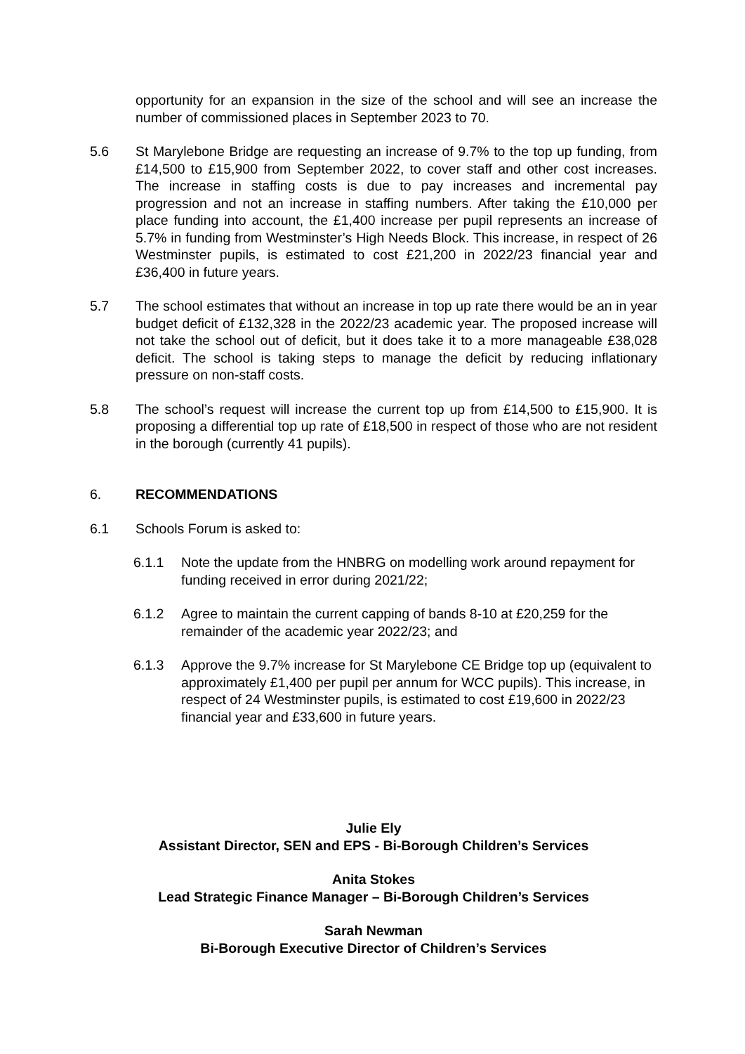opportunity for an expansion in the size of the school and will see an increase the number of commissioned places in September 2023 to 70.
5.6 St Marylebone Bridge are requesting an increase of 9.7% to the top up funding, from £14,500 to £15,900 from September 2022, to cover staff and other cost increases. The increase in staffing costs is due to pay increases and incremental pay progression and not an increase in staffing numbers. After taking the £10,000 per place funding into account, the £1,400 increase per pupil represents an increase of 5.7% in funding from Westminster’s High Needs Block. This increase, in respect of 26 Westminster pupils, is estimated to cost £21,200 in 2022/23 financial year and £36,400 in future years.
5.7 The school estimates that without an increase in top up rate there would be an in year budget deficit of £132,328 in the 2022/23 academic year. The proposed increase will not take the school out of deficit, but it does take it to a more manageable £38,028 deficit. The school is taking steps to manage the deficit by reducing inflationary pressure on non-staff costs.
5.8 The school’s request will increase the current top up from £14,500 to £15,900. It is proposing a differential top up rate of £18,500 in respect of those who are not resident in the borough (currently 41 pupils).
6. RECOMMENDATIONS
6.1 Schools Forum is asked to:
6.1.1 Note the update from the HNBRG on modelling work around repayment for funding received in error during 2021/22;
6.1.2 Agree to maintain the current capping of bands 8-10 at £20,259 for the remainder of the academic year 2022/23; and
6.1.3 Approve the 9.7% increase for St Marylebone CE Bridge top up (equivalent to approximately £1,400 per pupil per annum for WCC pupils). This increase, in respect of 24 Westminster pupils, is estimated to cost £19,600 in 2022/23 financial year and £33,600 in future years.
Julie Ely
Assistant Director, SEN and EPS - Bi-Borough Children’s Services
Anita Stokes
Lead Strategic Finance Manager – Bi-Borough Children’s Services
Sarah Newman
Bi-Borough Executive Director of Children’s Services